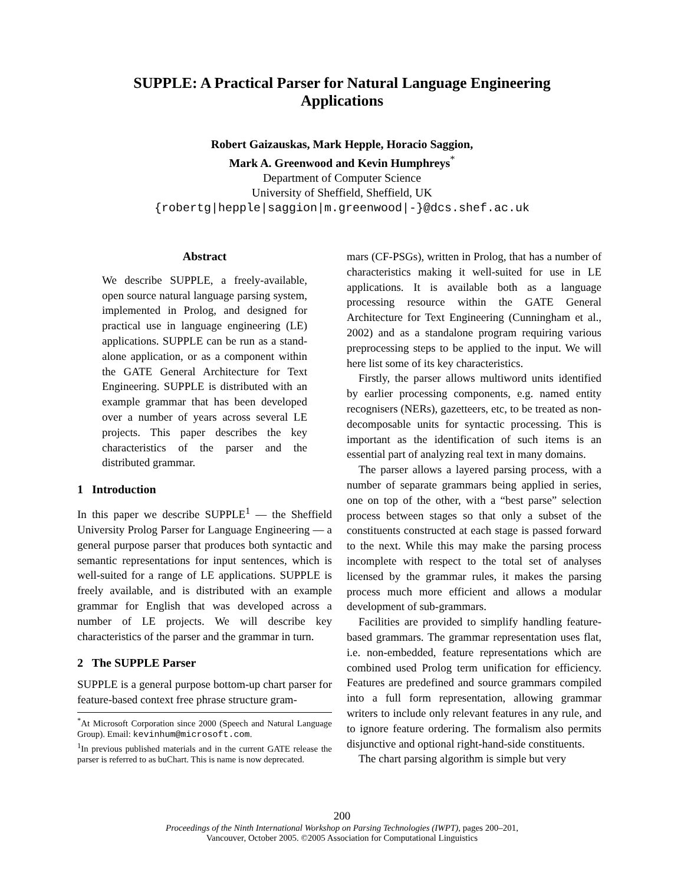SUPPLE: A Practical Parser for Natural Language Engineering
Applications
Robert Gaizauskas, Mark Hepple, Horacio Saggion,
Mark A. Greenwood and Kevin Humphreys<sup>*</sup>
Department of Computer Science
University of Sheffield, Sheffield, UK
{robertg|hepple|saggion|m.greenwood|-}@dcs.shef.ac.uk
Abstract
We describe SUPPLE, a freely-available, open source natural language parsing system, implemented in Prolog, and designed for practical use in language engineering (LE) applications. SUPPLE can be run as a stand-alone application, or as a component within the GATE General Architecture for Text Engineering. SUPPLE is distributed with an example grammar that has been developed over a number of years across several LE projects. This paper describes the key characteristics of the parser and the distributed grammar.
1 Introduction
In this paper we describe SUPPLE<sup>1</sup> — the Sheffield University Prolog Parser for Language Engineering — a general purpose parser that produces both syntactic and semantic representations for input sentences, which is well-suited for a range of LE applications. SUPPLE is freely available, and is distributed with an example grammar for English that was developed across a number of LE projects. We will describe key characteristics of the parser and the grammar in turn.
2 The SUPPLE Parser
SUPPLE is a general purpose bottom-up chart parser for feature-based context free phrase structure gram-
<sup>*</sup> At Microsoft Corporation since 2000 (Speech and Natural Language Group). Email: kevinhum@microsoft.com.
<sup>1</sup> In previous published materials and in the current GATE release the parser is referred to as buChart. This is name is now deprecated.
mars (CF-PSGs), written in Prolog, that has a number of characteristics making it well-suited for use in LE applications. It is available both as a language processing resource within the GATE General Architecture for Text Engineering (Cunningham et al., 2002) and as a standalone program requiring various preprocessing steps to be applied to the input. We will here list some of its key characteristics.
Firstly, the parser allows multiword units identified by earlier processing components, e.g. named entity recognisers (NERs), gazetteers, etc, to be treated as non-decomposable units for syntactic processing. This is important as the identification of such items is an essential part of analyzing real text in many domains.
The parser allows a layered parsing process, with a number of separate grammars being applied in series, one on top of the other, with a “best parse” selection process between stages so that only a subset of the constituents constructed at each stage is passed forward to the next. While this may make the parsing process incomplete with respect to the total set of analyses licensed by the grammar rules, it makes the parsing process much more efficient and allows a modular development of sub-grammars.
Facilities are provided to simplify handling feature-based grammars. The grammar representation uses flat, i.e. non-embedded, feature representations which are combined used Prolog term unification for efficiency. Features are predefined and source grammars compiled into a full form representation, allowing grammar writers to include only relevant features in any rule, and to ignore feature ordering. The formalism also permits disjunctive and optional right-hand-side constituents.
The chart parsing algorithm is simple but very
200
Proceedings of the Ninth International Workshop on Parsing Technologies (IWPT), pages 200–201,
Vancouver, October 2005. ©2005 Association for Computational Linguistics